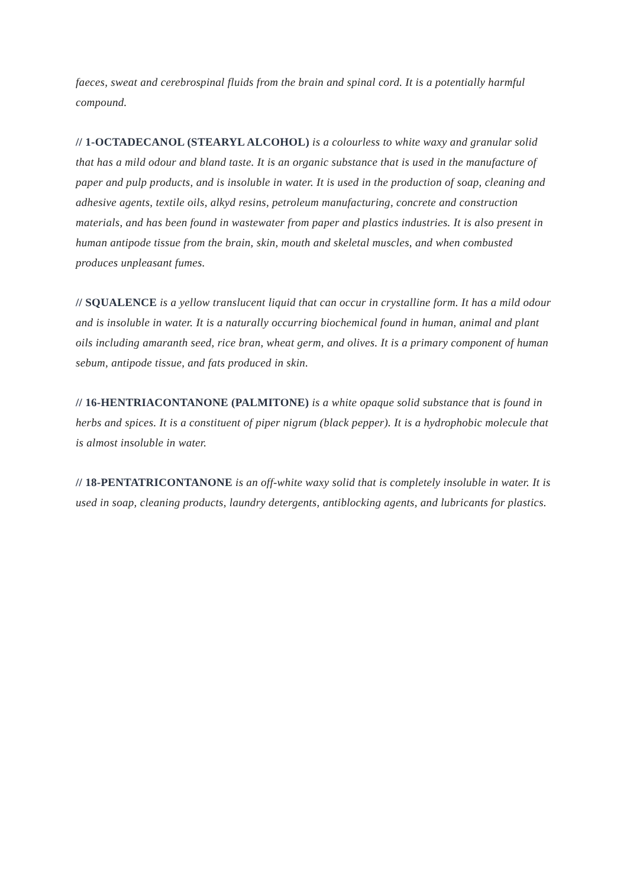faeces, sweat and cerebrospinal fluids from the brain and spinal cord. It is a potentially harmful compound.
// 1-OCTADECANOL (STEARYL ALCOHOL) is a colourless to white waxy and granular solid that has a mild odour and bland taste. It is an organic substance that is used in the manufacture of paper and pulp products, and is insoluble in water. It is used in the production of soap, cleaning and adhesive agents, textile oils, alkyd resins, petroleum manufacturing, concrete and construction materials, and has been found in wastewater from paper and plastics industries. It is also present in human antipode tissue from the brain, skin, mouth and skeletal muscles, and when combusted produces unpleasant fumes.
// SQUALENCE is a yellow translucent liquid that can occur in crystalline form. It has a mild odour and is insoluble in water. It is a naturally occurring biochemical found in human, animal and plant oils including amaranth seed, rice bran, wheat germ, and olives. It is a primary component of human sebum, antipode tissue, and fats produced in skin.
// 16-HENTRIACONTANONE (PALMITONE) is a white opaque solid substance that is found in herbs and spices. It is a constituent of piper nigrum (black pepper). It is a hydrophobic molecule that is almost insoluble in water.
// 18-PENTATRICONTANONE is an off-white waxy solid that is completely insoluble in water. It is used in soap, cleaning products, laundry detergents, antiblocking agents, and lubricants for plastics.